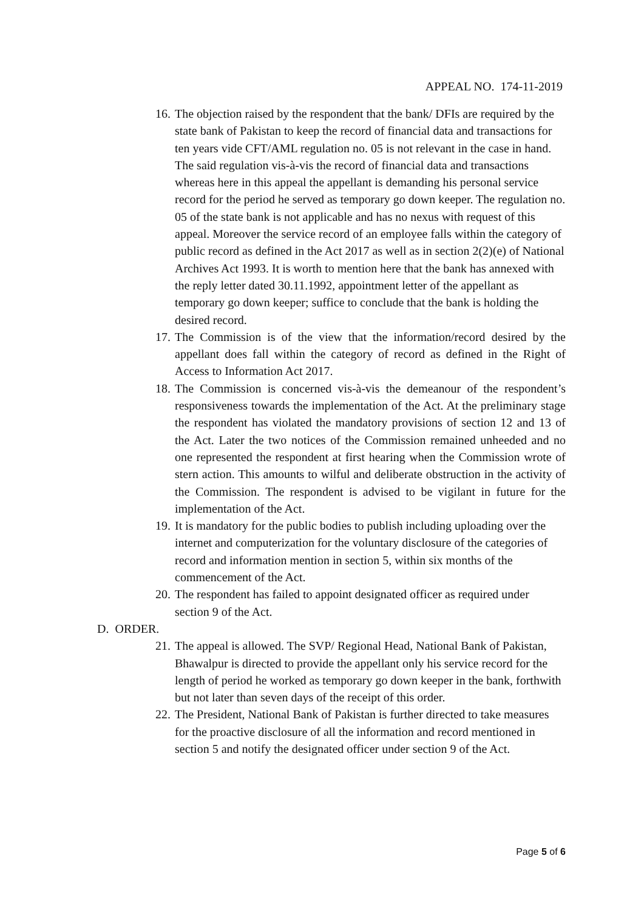APPEAL NO. 174-11-2019
16.
The objection raised by the respondent that the bank/ DFIs are required by the state bank of Pakistan to keep the record of financial data and transactions for ten years vide CFT/AML regulation no. 05 is not relevant in the case in hand. The said regulation vis-à-vis the record of financial data and transactions whereas here in this appeal the appellant is demanding his personal service record for the period he served as temporary go down keeper. The regulation no. 05 of the state bank is not applicable and has no nexus with request of this appeal. Moreover the service record of an employee falls within the category of public record as defined in the Act 2017 as well as in section 2(2)(e) of National Archives Act 1993. It is worth to mention here that the bank has annexed with the reply letter dated 30.11.1992, appointment letter of the appellant as temporary go down keeper; suffice to conclude that the bank is holding the desired record.
17.
The Commission is of the view that the information/record desired by the appellant does fall within the category of record as defined in the Right of Access to Information Act 2017.
18.
The Commission is concerned vis-à-vis the demeanour of the respondent’s responsiveness towards the implementation of the Act. At the preliminary stage the respondent has violated the mandatory provisions of section 12 and 13 of the Act. Later the two notices of the Commission remained unheeded and no one represented the respondent at first hearing when the Commission wrote of stern action. This amounts to wilful and deliberate obstruction in the activity of the Commission. The respondent is advised to be vigilant in future for the implementation of the Act.
19.
It is mandatory for the public bodies to publish including uploading over the internet and computerization for the voluntary disclosure of the categories of record and information mention in section 5, within six months of the commencement of the Act.
20.
The respondent has failed to appoint designated officer as required under section 9 of the Act.
D. ORDER.
21.
The appeal is allowed. The SVP/ Regional Head, National Bank of Pakistan, Bhawalpur is directed to provide the appellant only his service record for the length of period he worked as temporary go down keeper in the bank, forthwith but not later than seven days of the receipt of this order.
22.
The President, National Bank of Pakistan is further directed to take measures for the proactive disclosure of all the information and record mentioned in section 5 and notify the designated officer under section 9 of the Act.
Page 5 of 6